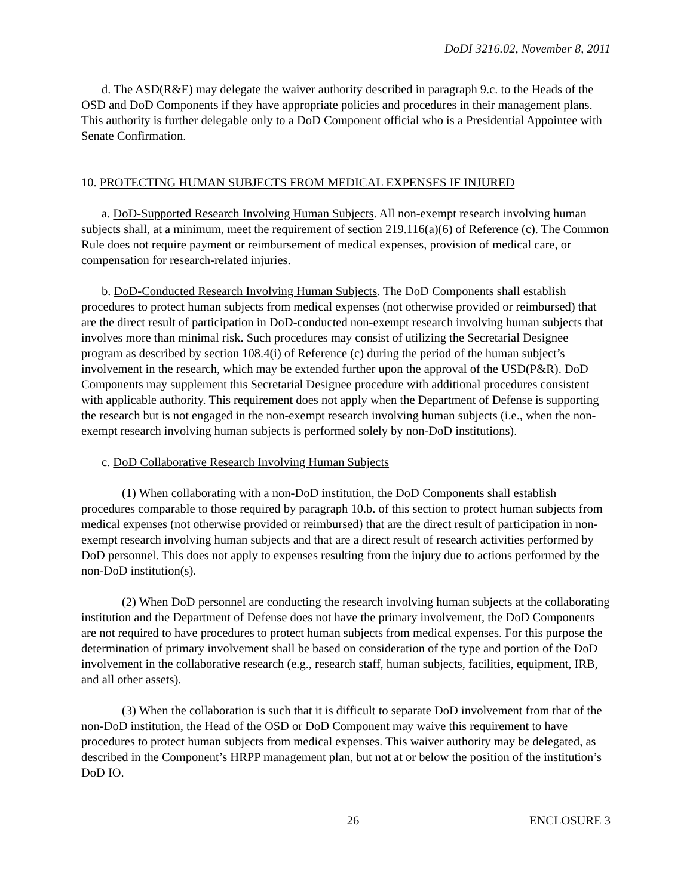DoDI 3216.02, November 8, 2011
d. The ASD(R&E) may delegate the waiver authority described in paragraph 9.c. to the Heads of the OSD and DoD Components if they have appropriate policies and procedures in their management plans. This authority is further delegable only to a DoD Component official who is a Presidential Appointee with Senate Confirmation.
10. PROTECTING HUMAN SUBJECTS FROM MEDICAL EXPENSES IF INJURED
a. DoD-Supported Research Involving Human Subjects. All non-exempt research involving human subjects shall, at a minimum, meet the requirement of section 219.116(a)(6) of Reference (c). The Common Rule does not require payment or reimbursement of medical expenses, provision of medical care, or compensation for research-related injuries.
b. DoD-Conducted Research Involving Human Subjects. The DoD Components shall establish procedures to protect human subjects from medical expenses (not otherwise provided or reimbursed) that are the direct result of participation in DoD-conducted non-exempt research involving human subjects that involves more than minimal risk. Such procedures may consist of utilizing the Secretarial Designee program as described by section 108.4(i) of Reference (c) during the period of the human subject’s involvement in the research, which may be extended further upon the approval of the USD(P&R). DoD Components may supplement this Secretarial Designee procedure with additional procedures consistent with applicable authority. This requirement does not apply when the Department of Defense is supporting the research but is not engaged in the non-exempt research involving human subjects (i.e., when the non-exempt research involving human subjects is performed solely by non-DoD institutions).
c. DoD Collaborative Research Involving Human Subjects
(1) When collaborating with a non-DoD institution, the DoD Components shall establish procedures comparable to those required by paragraph 10.b. of this section to protect human subjects from medical expenses (not otherwise provided or reimbursed) that are the direct result of participation in non-exempt research involving human subjects and that are a direct result of research activities performed by DoD personnel. This does not apply to expenses resulting from the injury due to actions performed by the non-DoD institution(s).
(2) When DoD personnel are conducting the research involving human subjects at the collaborating institution and the Department of Defense does not have the primary involvement, the DoD Components are not required to have procedures to protect human subjects from medical expenses. For this purpose the determination of primary involvement shall be based on consideration of the type and portion of the DoD involvement in the collaborative research (e.g., research staff, human subjects, facilities, equipment, IRB, and all other assets).
(3) When the collaboration is such that it is difficult to separate DoD involvement from that of the non-DoD institution, the Head of the OSD or DoD Component may waive this requirement to have procedures to protect human subjects from medical expenses. This waiver authority may be delegated, as described in the Component’s HRPP management plan, but not at or below the position of the institution’s DoD IO.
26 ENCLOSURE 3